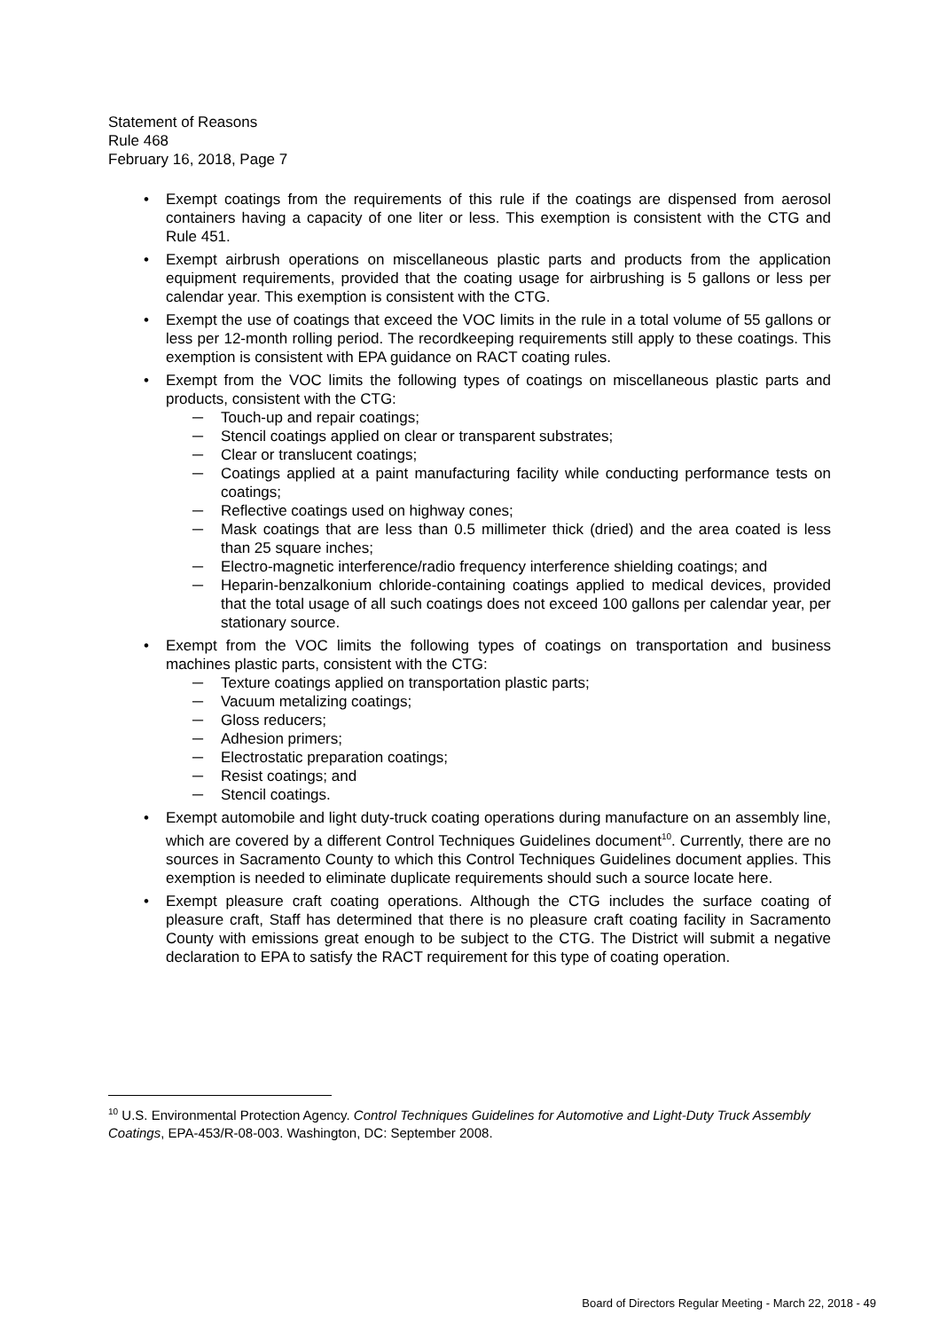Statement of Reasons
Rule 468
February 16, 2018, Page 7
• Exempt coatings from the requirements of this rule if the coatings are dispensed from aerosol containers having a capacity of one liter or less. This exemption is consistent with the CTG and Rule 451.
• Exempt airbrush operations on miscellaneous plastic parts and products from the application equipment requirements, provided that the coating usage for airbrushing is 5 gallons or less per calendar year. This exemption is consistent with the CTG.
• Exempt the use of coatings that exceed the VOC limits in the rule in a total volume of 55 gallons or less per 12-month rolling period. The recordkeeping requirements still apply to these coatings. This exemption is consistent with EPA guidance on RACT coating rules.
• Exempt from the VOC limits the following types of coatings on miscellaneous plastic parts and products, consistent with the CTG:
─ Touch-up and repair coatings;
─ Stencil coatings applied on clear or transparent substrates;
─ Clear or translucent coatings;
─ Coatings applied at a paint manufacturing facility while conducting performance tests on coatings;
─ Reflective coatings used on highway cones;
─ Mask coatings that are less than 0.5 millimeter thick (dried) and the area coated is less than 25 square inches;
─ Electro-magnetic interference/radio frequency interference shielding coatings; and
─ Heparin-benzalkonium chloride-containing coatings applied to medical devices, provided that the total usage of all such coatings does not exceed 100 gallons per calendar year, per stationary source.
• Exempt from the VOC limits the following types of coatings on transportation and business machines plastic parts, consistent with the CTG:
─ Texture coatings applied on transportation plastic parts;
─ Vacuum metalizing coatings;
─ Gloss reducers;
─ Adhesion primers;
─ Electrostatic preparation coatings;
─ Resist coatings; and
─ Stencil coatings.
• Exempt automobile and light duty-truck coating operations during manufacture on an assembly line, which are covered by a different Control Techniques Guidelines document<sup>10</sup>. Currently, there are no sources in Sacramento County to which this Control Techniques Guidelines document applies. This exemption is needed to eliminate duplicate requirements should such a source locate here.
• Exempt pleasure craft coating operations. Although the CTG includes the surface coating of pleasure craft, Staff has determined that there is no pleasure craft coating facility in Sacramento County with emissions great enough to be subject to the CTG. The District will submit a negative declaration to EPA to satisfy the RACT requirement for this type of coating operation.
<sup>10</sup> U.S. Environmental Protection Agency. Control Techniques Guidelines for Automotive and Light-Duty Truck Assembly Coatings, EPA-453/R-08-003. Washington, DC: September 2008.
Board of Directors Regular Meeting - March 22, 2018 - 49